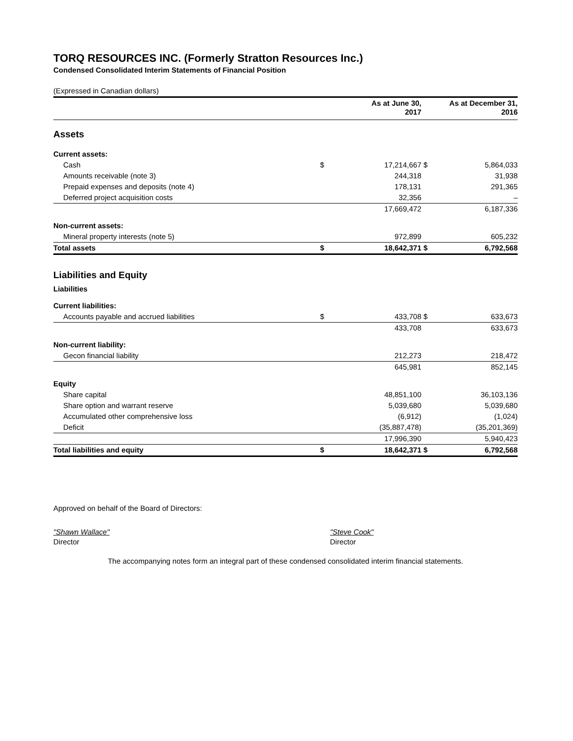TORQ RESOURCES INC. (Formerly Stratton Resources Inc.)
Condensed Consolidated Interim Statements of Financial Position
(Expressed in Canadian dollars)
| | | As at June 30, 2017 | | As at December 31, 2016 |
| --- | --- | --- | --- | --- |
| Assets | | | | |
| Current assets: | | | | |
| Cash | $ | 17,214,667 | $ | 5,864,033 |
| Amounts receivable (note 3) | | 244,318 | | 31,938 |
| Prepaid expenses and deposits (note 4) | | 178,131 | | 291,365 |
| Deferred project acquisition costs | | 32,356 | | – |
| | | 17,669,472 | | 6,187,336 |
| Non-current assets: | | | | |
| Mineral property interests (note 5) | | 972,899 | | 605,232 |
| Total assets | $ | 18,642,371 | $ | 6,792,568 |
| Liabilities and Equity | | | | |
| Liabilities | | | | |
| Current liabilities: | | | | |
| Accounts payable and accrued liabilities | $ | 433,708 | $ | 633,673 |
| | | 433,708 | | 633,673 |
| Non-current liability: | | | | |
| Gecon financial liability | | 212,273 | | 218,472 |
| | | 645,981 | | 852,145 |
| Equity | | | | |
| Share capital | | 48,851,100 | | 36,103,136 |
| Share option and warrant reserve | | 5,039,680 | | 5,039,680 |
| Accumulated other comprehensive loss | | (6,912) | | (1,024) |
| Deficit | | (35,887,478) | | (35,201,369) |
| | | 17,996,390 | | 5,940,423 |
| Total liabilities and equity | $ | 18,642,371 | $ | 6,792,568 |
Approved on behalf of the Board of Directors:
"Shawn Wallace"
Director
"Steve Cook"
Director
The accompanying notes form an integral part of these condensed consolidated interim financial statements.